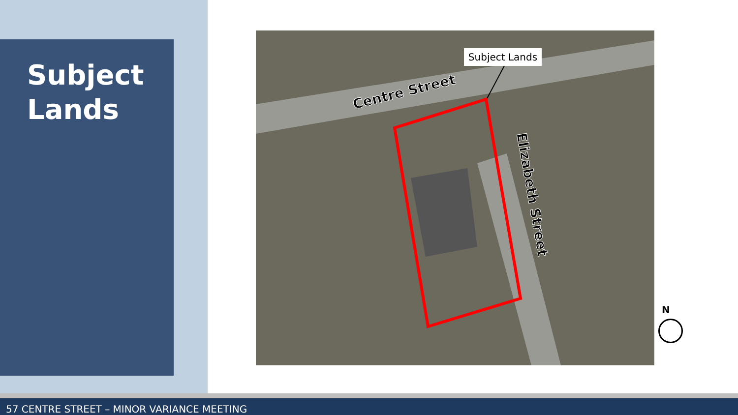Subject
Lands
Subject Lands
Centre Street
Elizabeth Street
N
57 CENTRE STREET – MINOR VARIANCE MEETING